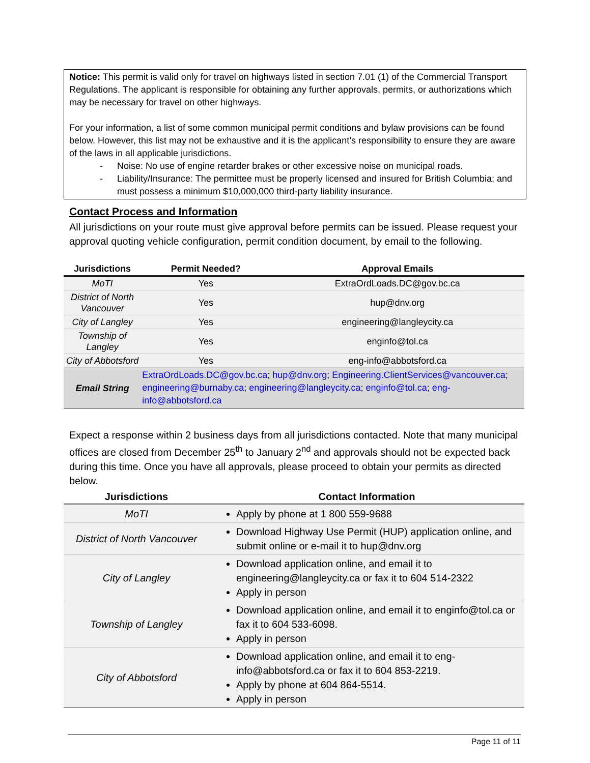Notice: This permit is valid only for travel on highways listed in section 7.01 (1) of the Commercial Transport Regulations. The applicant is responsible for obtaining any further approvals, permits, or authorizations which may be necessary for travel on other highways.
For your information, a list of some common municipal permit conditions and bylaw provisions can be found below. However, this list may not be exhaustive and it is the applicant’s responsibility to ensure they are aware of the laws in all applicable jurisdictions.
- Noise: No use of engine retarder brakes or other excessive noise on municipal roads.
- Liability/Insurance: The permittee must be properly licensed and insured for British Columbia; and must possess a minimum $10,000,000 third-party liability insurance.
Contact Process and Information
All jurisdictions on your route must give approval before permits can be issued. Please request your approval quoting vehicle configuration, permit condition document, by email to the following.
| Jurisdictions | Permit Needed? | Approval Emails |
| --- | --- | --- |
| MoTI | Yes | ExtraOrdLoads.DC@gov.bc.ca |
| District of North Vancouver | Yes | hup@dnv.org |
| City of Langley | Yes | engineering@langleycity.ca |
| Township of Langley | Yes | enginfo@tol.ca |
| City of Abbotsford | Yes | eng-info@abbotsford.ca |
| Email String | ExtraOrdLoads.DC@gov.bc.ca ; hup@dnv.org ; Engineering.ClientServices@vancouver.ca ; engineering@burnaby.ca ; engineering@langleycity.ca ; enginfo@tol.ca ; eng-info@abbotsford.ca | |
Expect a response within 2 business days from all jurisdictions contacted. Note that many municipal offices are closed from December 25<sup>th</sup> to January 2<sup>nd</sup> and approvals should not be expected back during this time. Once you have all approvals, please proceed to obtain your permits as directed below.
| Jurisdictions | Contact Information |
| --- | --- |
| MoTI | Apply by phone at 1 800 559-9688 |
| District of North Vancouver | Download Highway Use Permit (HUP) application online, and submit online or e-mail it to hup@dnv.org |
| City of Langley | Download application online, and email it to engineering@langleycity.ca or fax it to 604 514-2322 Apply in person |
| Township of Langley | Download application online, and email it to enginfo@tol.ca or fax it to 604 533-6098. Apply in person |
| City of Abbotsford | Download application online, and email it to eng-info@abbotsford.ca or fax it to 604 853-2219. Apply by phone at 604 864-5514. Apply in person |
Page 11 of 11